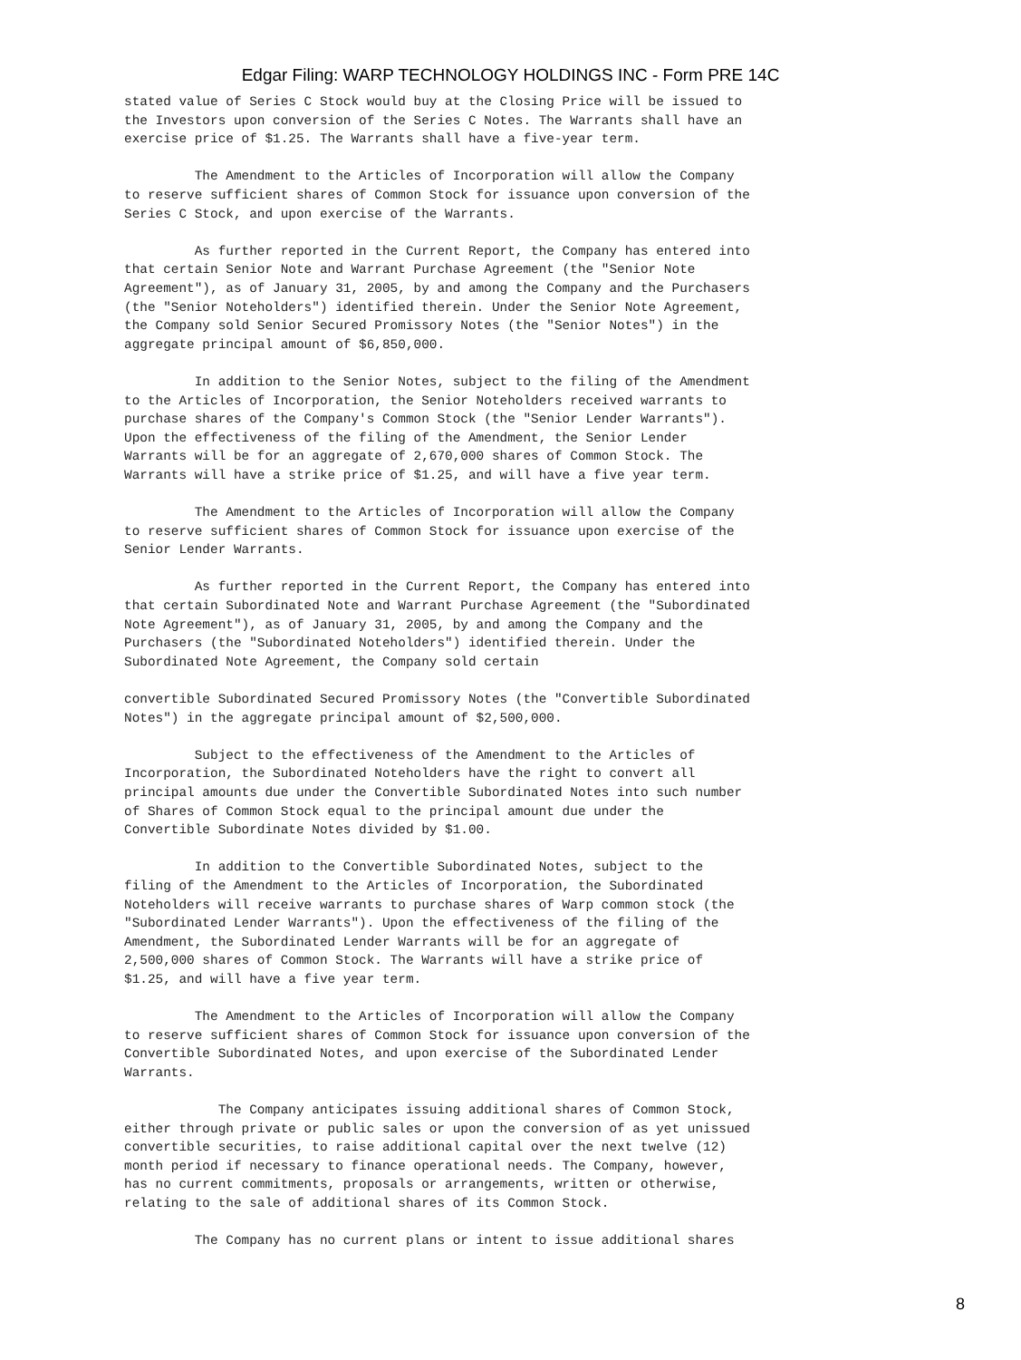Edgar Filing: WARP TECHNOLOGY HOLDINGS INC - Form PRE 14C
stated value of Series C Stock would buy at the Closing Price will be issued to
the Investors upon conversion of the Series C Notes. The Warrants shall have an
exercise price of $1.25. The Warrants shall have a five-year term.

         The Amendment to the Articles of Incorporation will allow the Company
to reserve sufficient shares of Common Stock for issuance upon conversion of the
Series C Stock, and upon exercise of the Warrants.

         As further reported in the Current Report, the Company has entered into
that certain Senior Note and Warrant Purchase Agreement (the "Senior Note
Agreement"), as of January 31, 2005, by and among the Company and the Purchasers
(the "Senior Noteholders") identified therein. Under the Senior Note Agreement,
the Company sold Senior Secured Promissory Notes (the "Senior Notes") in the
aggregate principal amount of $6,850,000.

         In addition to the Senior Notes, subject to the filing of the Amendment
to the Articles of Incorporation, the Senior Noteholders received warrants to
purchase shares of the Company's Common Stock (the "Senior Lender Warrants").
Upon the effectiveness of the filing of the Amendment, the Senior Lender
Warrants will be for an aggregate of 2,670,000 shares of Common Stock. The
Warrants will have a strike price of $1.25, and will have a five year term.

         The Amendment to the Articles of Incorporation will allow the Company
to reserve sufficient shares of Common Stock for issuance upon exercise of the
Senior Lender Warrants.

         As further reported in the Current Report, the Company has entered into
that certain Subordinated Note and Warrant Purchase Agreement (the "Subordinated
Note Agreement"), as of January 31, 2005, by and among the Company and the
Purchasers (the "Subordinated Noteholders") identified therein. Under the
Subordinated Note Agreement, the Company sold certain

convertible Subordinated Secured Promissory Notes (the "Convertible Subordinated
Notes") in the aggregate principal amount of $2,500,000.

         Subject to the effectiveness of the Amendment to the Articles of
Incorporation, the Subordinated Noteholders have the right to convert all
principal amounts due under the Convertible Subordinated Notes into such number
of Shares of Common Stock equal to the principal amount due under the
Convertible Subordinate Notes divided by $1.00.

         In addition to the Convertible Subordinated Notes, subject to the
filing of the Amendment to the Articles of Incorporation, the Subordinated
Noteholders will receive warrants to purchase shares of Warp common stock (the
"Subordinated Lender Warrants"). Upon the effectiveness of the filing of the
Amendment, the Subordinated Lender Warrants will be for an aggregate of
2,500,000 shares of Common Stock. The Warrants will have a strike price of
$1.25, and will have a five year term.

         The Amendment to the Articles of Incorporation will allow the Company
to reserve sufficient shares of Common Stock for issuance upon conversion of the
Convertible Subordinated Notes, and upon exercise of the Subordinated Lender
Warrants.

            The Company anticipates issuing additional shares of Common Stock,
either through private or public sales or upon the conversion of as yet unissued
convertible securities, to raise additional capital over the next twelve (12)
month period if necessary to finance operational needs. The Company, however,
has no current commitments, proposals or arrangements, written or otherwise,
relating to the sale of additional shares of its Common Stock.

         The Company has no current plans or intent to issue additional shares
8